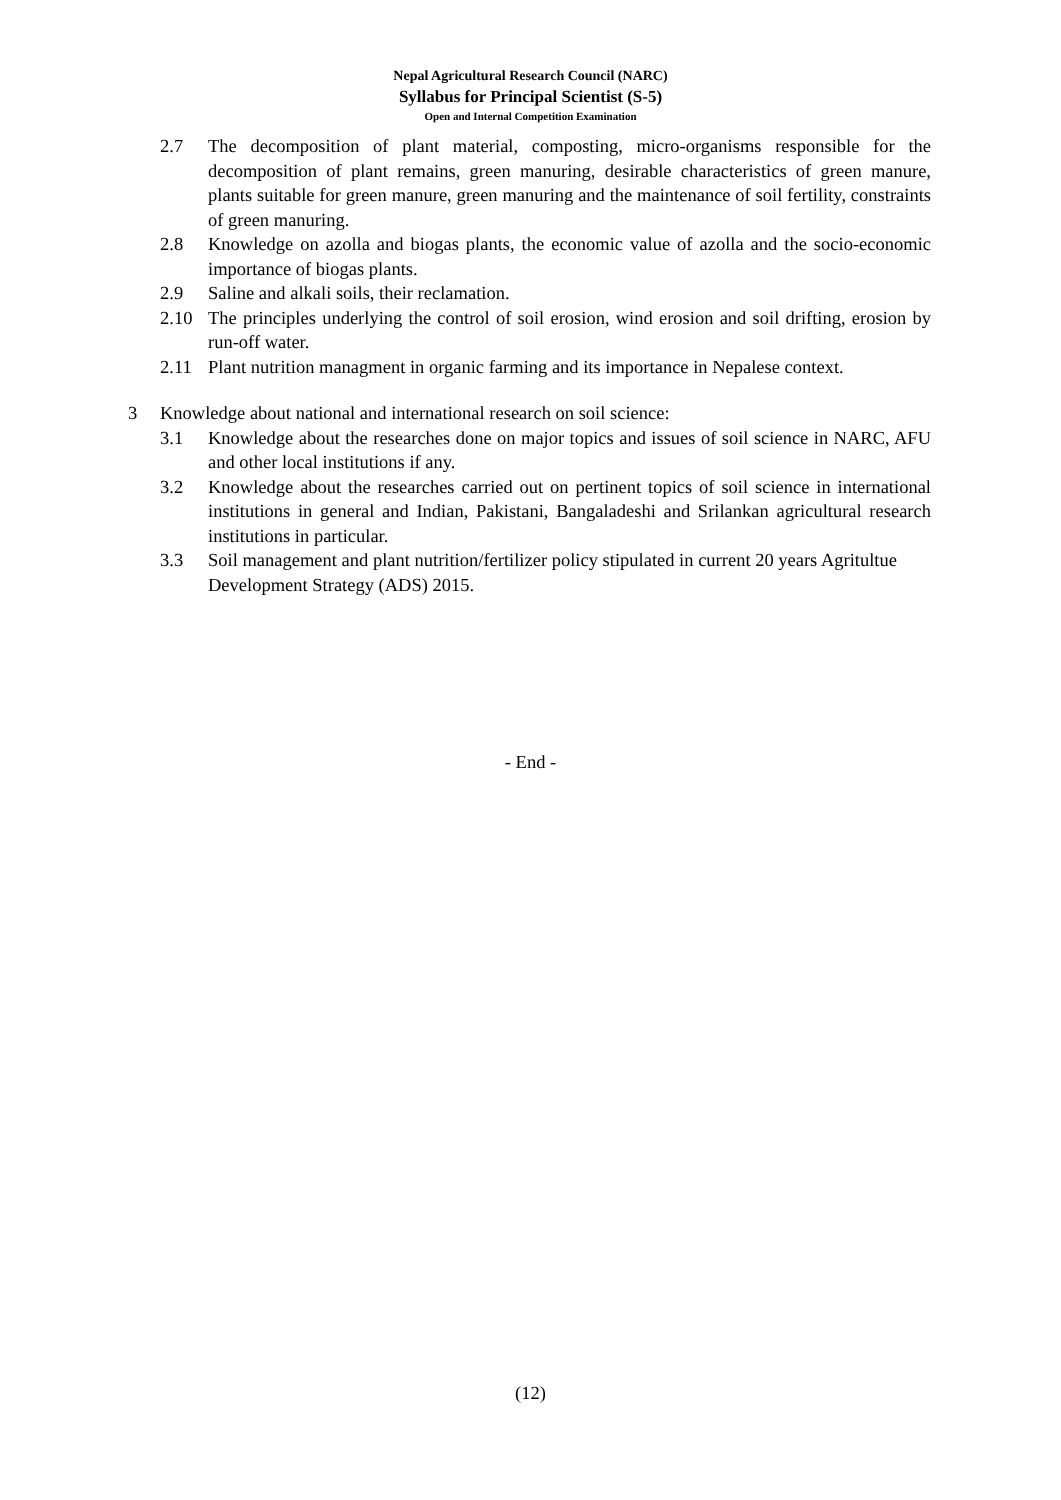Nepal Agricultural Research Council (NARC)
Syllabus for Principal Scientist (S-5)
Open and Internal Competition Examination
2.7 The decomposition of plant material, composting, micro-organisms responsible for the decomposition of plant remains, green manuring, desirable characteristics of green manure, plants suitable for green manure, green manuring and the maintenance of soil fertility, constraints of green manuring.
2.8 Knowledge on azolla and biogas plants, the economic value of azolla and the socio-economic importance of biogas plants.
2.9 Saline and alkali soils, their reclamation.
2.10 The principles underlying the control of soil erosion, wind erosion and soil drifting, erosion by run-off water.
2.11 Plant nutrition managment in organic farming and its importance in Nepalese context.
3 Knowledge about national and international research on soil science:
3.1 Knowledge about the researches done on major topics and issues of soil science in NARC, AFU and other local institutions if any.
3.2 Knowledge about the researches carried out on pertinent topics of soil science in international institutions in general and Indian, Pakistani, Bangaladeshi and Srilankan agricultural research institutions in particular.
3.3 Soil management and plant nutrition/fertilizer policy stipulated in current 20 years Agritultue Development Strategy (ADS) 2015.
- End -
(12)